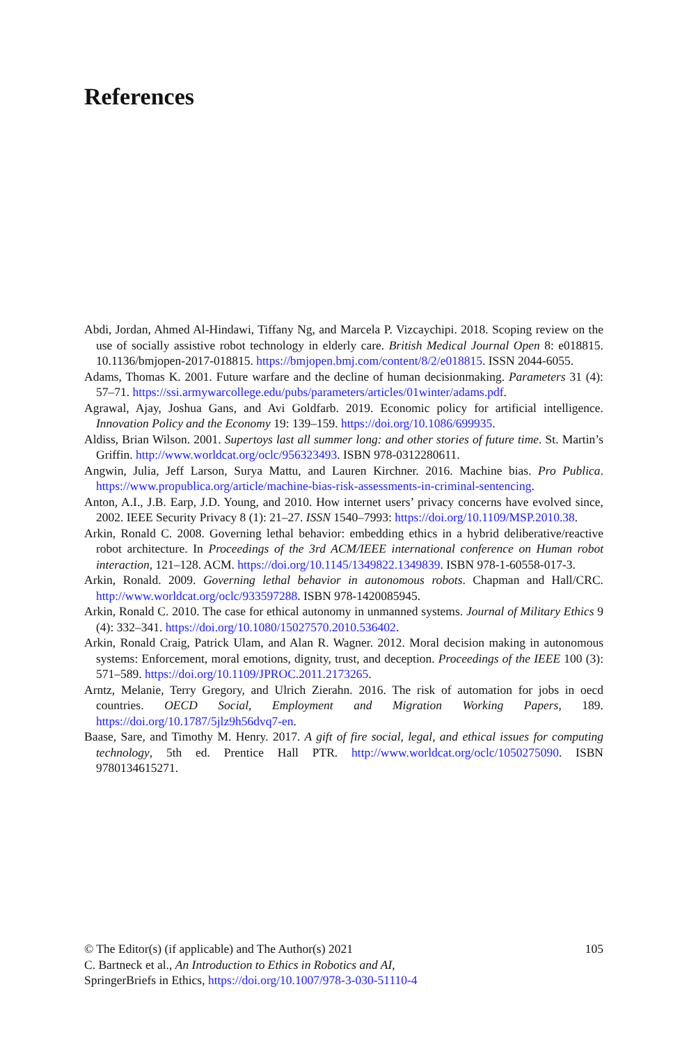References
Abdi, Jordan, Ahmed Al-Hindawi, Tiffany Ng, and Marcela P. Vizcaychipi. 2018. Scoping review on the use of socially assistive robot technology in elderly care. British Medical Journal Open 8: e018815. 10.1136/bmjopen-2017-018815. https://bmjopen.bmj.com/content/8/2/e018815. ISSN 2044-6055.
Adams, Thomas K. 2001. Future warfare and the decline of human decisionmaking. Parameters 31 (4): 57–71. https://ssi.armywarcollege.edu/pubs/parameters/articles/01winter/adams.pdf.
Agrawal, Ajay, Joshua Gans, and Avi Goldfarb. 2019. Economic policy for artificial intelligence. Innovation Policy and the Economy 19: 139–159. https://doi.org/10.1086/699935.
Aldiss, Brian Wilson. 2001. Supertoys last all summer long: and other stories of future time. St. Martin’s Griffin. http://www.worldcat.org/oclc/956323493. ISBN 978-0312280611.
Angwin, Julia, Jeff Larson, Surya Mattu, and Lauren Kirchner. 2016. Machine bias. Pro Publica. https://www.propublica.org/article/machine-bias-risk-assessments-in-criminal-sentencing.
Anton, A.I., J.B. Earp, J.D. Young, and 2010. How internet users’ privacy concerns have evolved since, 2002. IEEE Security Privacy 8 (1): 21–27. ISSN 1540–7993: https://doi.org/10.1109/MSP.2010.38.
Arkin, Ronald C. 2008. Governing lethal behavior: embedding ethics in a hybrid deliberative/reactive robot architecture. In Proceedings of the 3rd ACM/IEEE international conference on Human robot interaction, 121–128. ACM. https://doi.org/10.1145/1349822.1349839. ISBN 978-1-60558-017-3.
Arkin, Ronald. 2009. Governing lethal behavior in autonomous robots. Chapman and Hall/CRC. http://www.worldcat.org/oclc/933597288. ISBN 978-1420085945.
Arkin, Ronald C. 2010. The case for ethical autonomy in unmanned systems. Journal of Military Ethics 9 (4): 332–341. https://doi.org/10.1080/15027570.2010.536402.
Arkin, Ronald Craig, Patrick Ulam, and Alan R. Wagner. 2012. Moral decision making in autonomous systems: Enforcement, moral emotions, dignity, trust, and deception. Proceedings of the IEEE 100 (3): 571–589. https://doi.org/10.1109/JPROC.2011.2173265.
Arntz, Melanie, Terry Gregory, and Ulrich Zierahn. 2016. The risk of automation for jobs in oecd countries. OECD Social, Employment and Migration Working Papers, 189. https://doi.org/10.1787/5jlz9h56dvq7-en.
Baase, Sare, and Timothy M. Henry. 2017. A gift of fire social, legal, and ethical issues for computing technology, 5th ed. Prentice Hall PTR. http://www.worldcat.org/oclc/1050275090. ISBN 9780134615271.
105
© The Editor(s) (if applicable) and The Author(s) 2021
C. Bartneck et al., An Introduction to Ethics in Robotics and AI,
SpringerBriefs in Ethics, https://doi.org/10.1007/978-3-030-51110-4